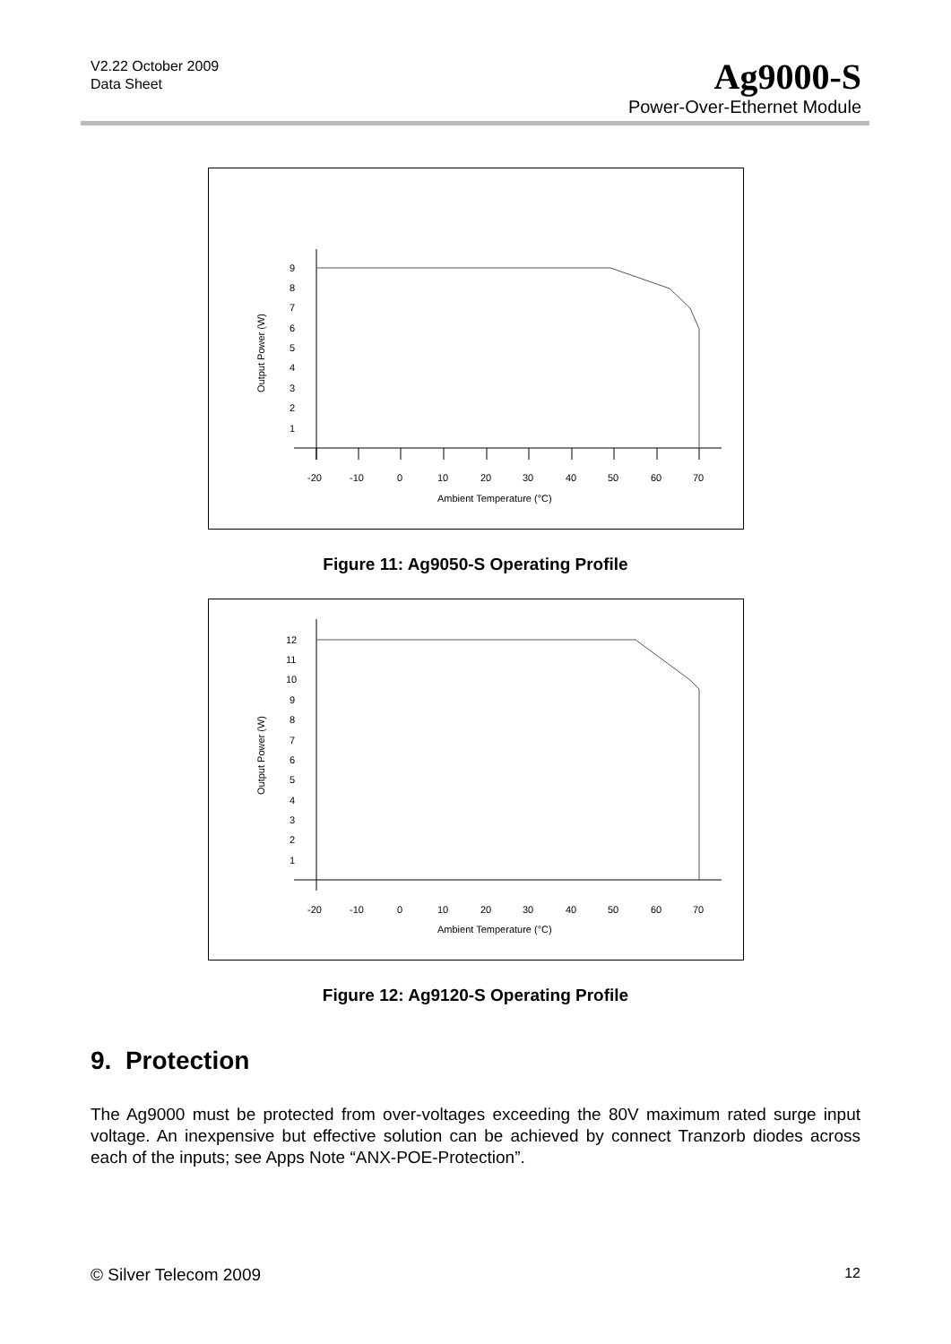V2.22 October 2009
Data Sheet
Ag9000-S
Power-Over-Ethernet Module
9
8
7
6
5
4
3
2
1
-20
-10
0
10
20
30
40
50
60
70
Ambient Temperature (°C)
Output Power (W)
Figure 11: Ag9050-S Operating Profile
12
11
10
9
8
7
6
5
4
3
2
1
-20
-10
0
10
20
30
40
50
60
70
Ambient Temperature (°C)
Output Power (W)
Figure 12: Ag9120-S Operating Profile
9. Protection
The Ag9000 must be protected from over-voltages exceeding the 80V maximum rated surge input voltage. An inexpensive but effective solution can be achieved by connect Tranzorb diodes across each of the inputs; see Apps Note “ANX-POE-Protection”.
© Silver Telecom 2009 12